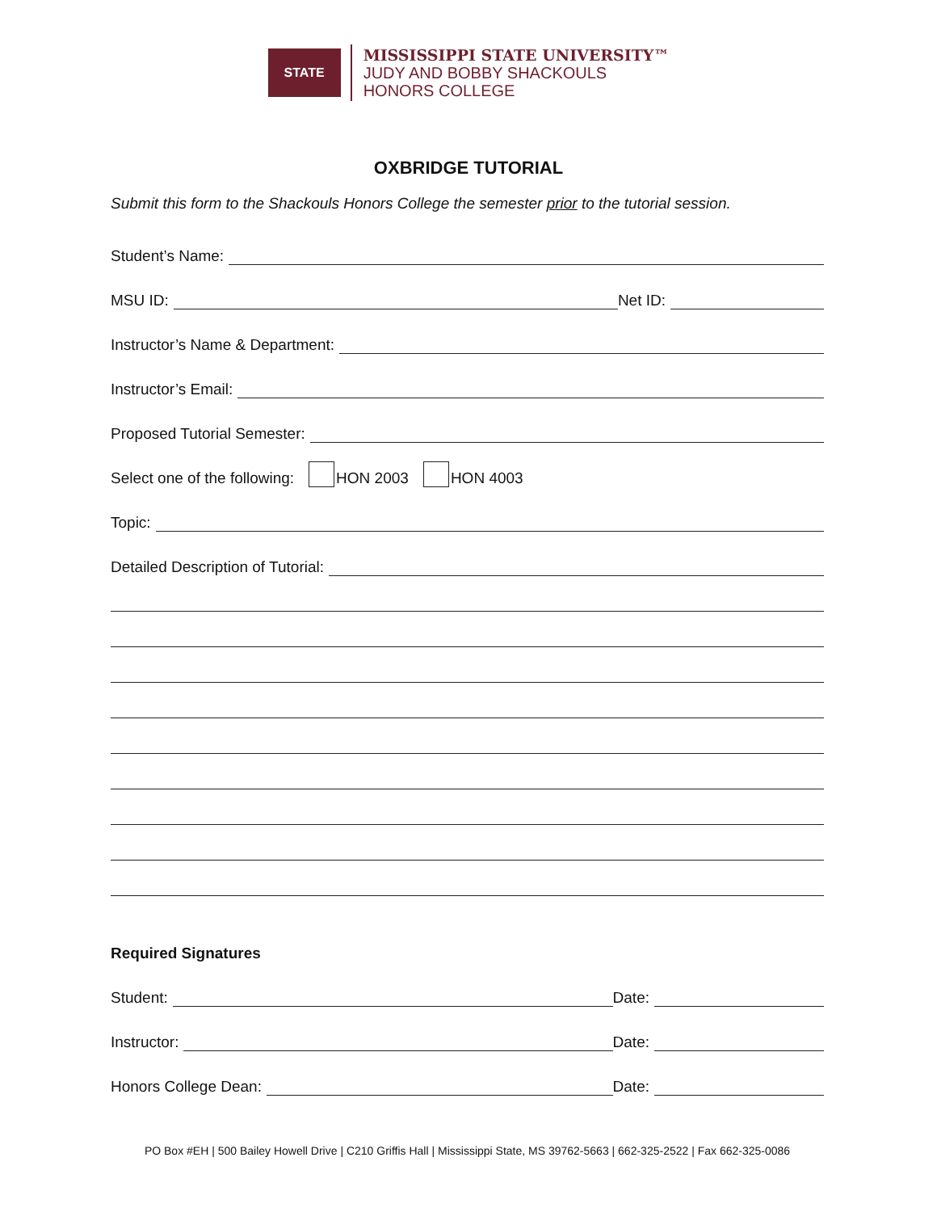STATE
MISSISSIPPI STATE UNIVERSITY™
JUDY AND BOBBY SHACKOULS
HONORS COLLEGE
OXBRIDGE TUTORIAL
Submit this form to the Shackouls Honors College the semester prior to the tutorial session.
Student’s Name:
MSU ID: Net ID:
Instructor’s Name & Department:
Instructor’s Email:
Proposed Tutorial Semester:
Select one of the following: HON 2003 HON 4003
Topic:
Detailed Description of Tutorial:
Required Signatures
Student: Date:
Instructor: Date:
Honors College Dean: Date:
PO Box #EH | 500 Bailey Howell Drive | C210 Griffis Hall | Mississippi State, MS 39762-5663 | 662-325-2522 | Fax 662-325-0086